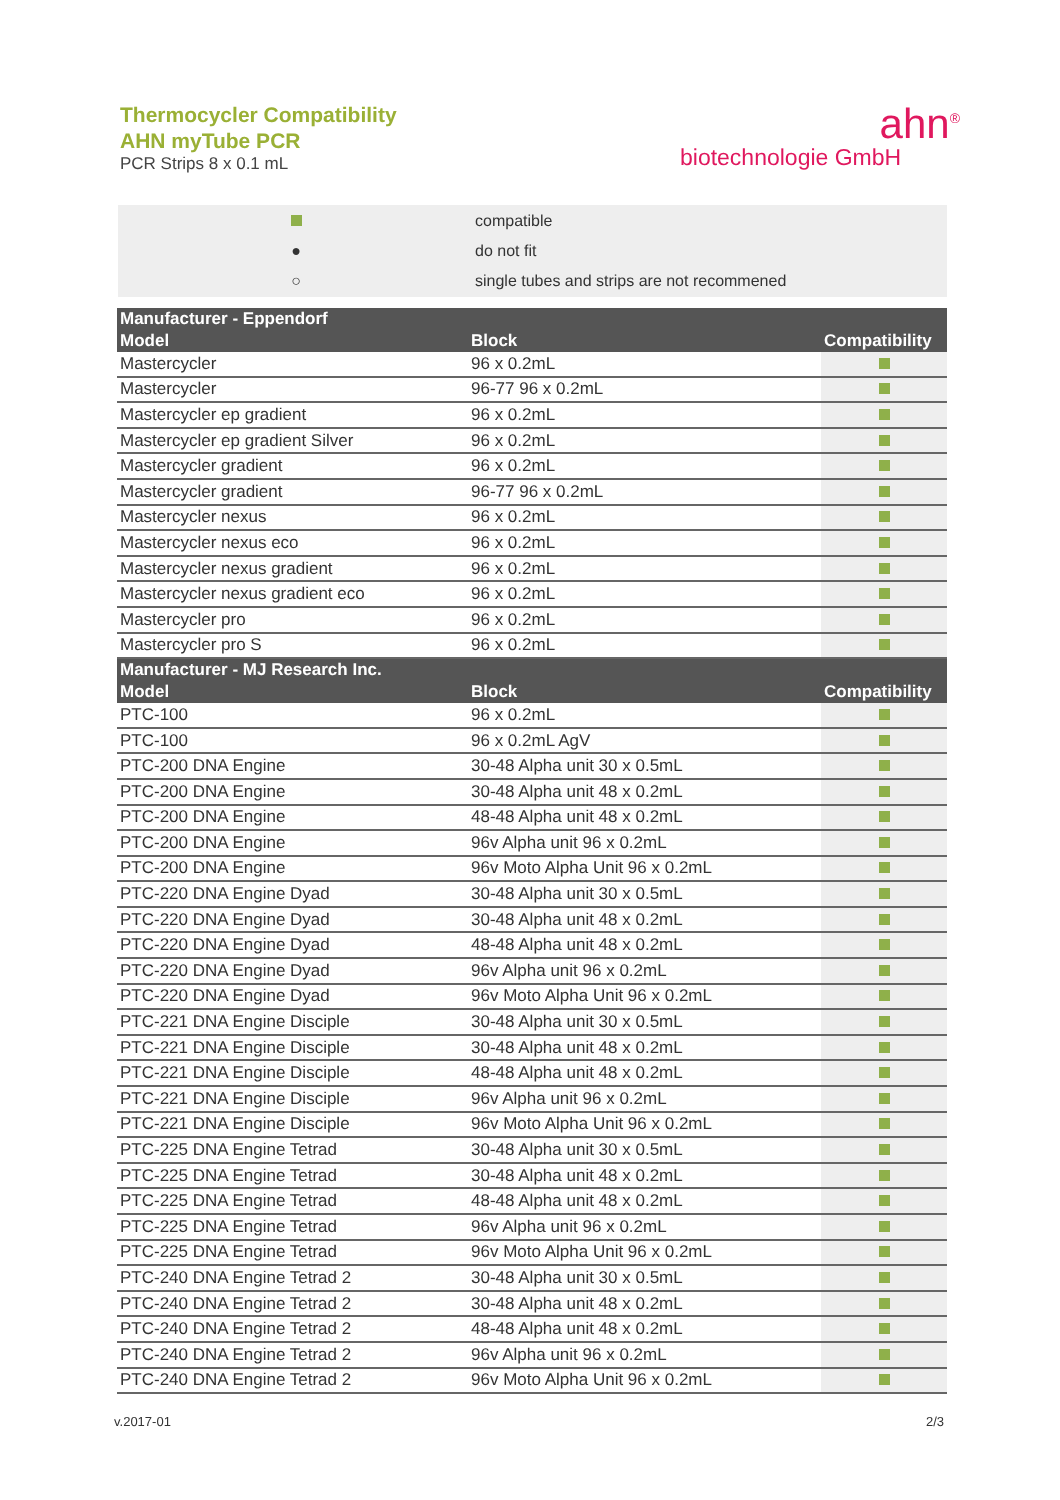Thermocycler Compatibility
AHN myTube PCR
PCR Strips 8 x 0.1 mL
ahn<sup>®</sup>
biotechnologie GmbH
| | compatible |
| ● | do not fit |
| ○ | single tubes and strips are not recommened |
| Manufacturer - Eppendorf | | |
| --- | --- | --- |
| Model | Block | Compatibility |
| Mastercycler | 96 x 0.2mL | |
| Mastercycler | 96-77 96 x 0.2mL | |
| Mastercycler ep gradient | 96 x 0.2mL | |
| Mastercycler ep gradient Silver | 96 x 0.2mL | |
| Mastercycler gradient | 96 x 0.2mL | |
| Mastercycler gradient | 96-77 96 x 0.2mL | |
| Mastercycler nexus | 96 x 0.2mL | |
| Mastercycler nexus eco | 96 x 0.2mL | |
| Mastercycler nexus gradient | 96 x 0.2mL | |
| Mastercycler nexus gradient eco | 96 x 0.2mL | |
| Mastercycler pro | 96 x 0.2mL | |
| Mastercycler pro S | 96 x 0.2mL | |
| Manufacturer - MJ Research Inc. | | |
| Model | Block | Compatibility |
| PTC-100 | 96 x 0.2mL | |
| PTC-100 | 96 x 0.2mL AgV | |
| PTC-200 DNA Engine | 30-48 Alpha unit 30 x 0.5mL | |
| PTC-200 DNA Engine | 30-48 Alpha unit 48 x 0.2mL | |
| PTC-200 DNA Engine | 48-48 Alpha unit 48 x 0.2mL | |
| PTC-200 DNA Engine | 96v Alpha unit 96 x 0.2mL | |
| PTC-200 DNA Engine | 96v Moto Alpha Unit 96 x 0.2mL | |
| PTC-220 DNA Engine Dyad | 30-48 Alpha unit 30 x 0.5mL | |
| PTC-220 DNA Engine Dyad | 30-48 Alpha unit 48 x 0.2mL | |
| PTC-220 DNA Engine Dyad | 48-48 Alpha unit 48 x 0.2mL | |
| PTC-220 DNA Engine Dyad | 96v Alpha unit 96 x 0.2mL | |
| PTC-220 DNA Engine Dyad | 96v Moto Alpha Unit 96 x 0.2mL | |
| PTC-221 DNA Engine Disciple | 30-48 Alpha unit 30 x 0.5mL | |
| PTC-221 DNA Engine Disciple | 30-48 Alpha unit 48 x 0.2mL | |
| PTC-221 DNA Engine Disciple | 48-48 Alpha unit 48 x 0.2mL | |
| PTC-221 DNA Engine Disciple | 96v Alpha unit 96 x 0.2mL | |
| PTC-221 DNA Engine Disciple | 96v Moto Alpha Unit 96 x 0.2mL | |
| PTC-225 DNA Engine Tetrad | 30-48 Alpha unit 30 x 0.5mL | |
| PTC-225 DNA Engine Tetrad | 30-48 Alpha unit 48 x 0.2mL | |
| PTC-225 DNA Engine Tetrad | 48-48 Alpha unit 48 x 0.2mL | |
| PTC-225 DNA Engine Tetrad | 96v Alpha unit 96 x 0.2mL | |
| PTC-225 DNA Engine Tetrad | 96v Moto Alpha Unit 96 x 0.2mL | |
| PTC-240 DNA Engine Tetrad 2 | 30-48 Alpha unit 30 x 0.5mL | |
| PTC-240 DNA Engine Tetrad 2 | 30-48 Alpha unit 48 x 0.2mL | |
| PTC-240 DNA Engine Tetrad 2 | 48-48 Alpha unit 48 x 0.2mL | |
| PTC-240 DNA Engine Tetrad 2 | 96v Alpha unit 96 x 0.2mL | |
| PTC-240 DNA Engine Tetrad 2 | 96v Moto Alpha Unit 96 x 0.2mL | |
v.2017-01 2/3